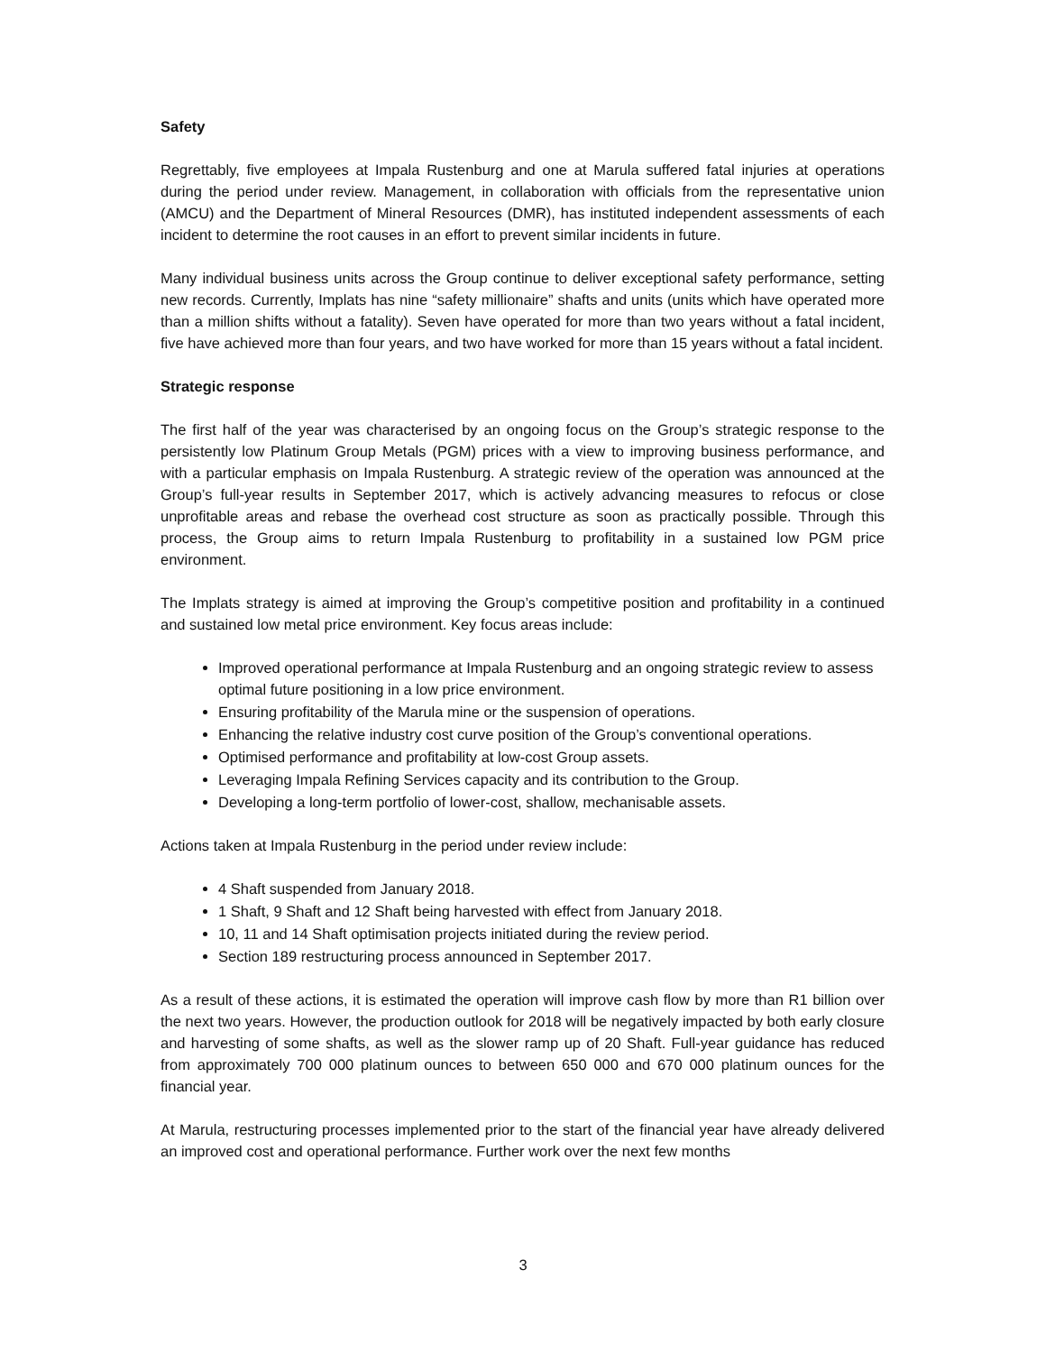Safety
Regrettably, five employees at Impala Rustenburg and one at Marula suffered fatal injuries at operations during the period under review. Management, in collaboration with officials from the representative union (AMCU) and the Department of Mineral Resources (DMR), has instituted independent assessments of each incident to determine the root causes in an effort to prevent similar incidents in future.
Many individual business units across the Group continue to deliver exceptional safety performance, setting new records. Currently, Implats has nine “safety millionaire” shafts and units (units which have operated more than a million shifts without a fatality). Seven have operated for more than two years without a fatal incident, five have achieved more than four years, and two have worked for more than 15 years without a fatal incident.
Strategic response
The first half of the year was characterised by an ongoing focus on the Group’s strategic response to the persistently low Platinum Group Metals (PGM) prices with a view to improving business performance, and with a particular emphasis on Impala Rustenburg. A strategic review of the operation was announced at the Group’s full-year results in September 2017, which is actively advancing measures to refocus or close unprofitable areas and rebase the overhead cost structure as soon as practically possible. Through this process, the Group aims to return Impala Rustenburg to profitability in a sustained low PGM price environment.
The Implats strategy is aimed at improving the Group’s competitive position and profitability in a continued and sustained low metal price environment. Key focus areas include:
Improved operational performance at Impala Rustenburg and an ongoing strategic review to assess optimal future positioning in a low price environment.
Ensuring profitability of the Marula mine or the suspension of operations.
Enhancing the relative industry cost curve position of the Group’s conventional operations.
Optimised performance and profitability at low-cost Group assets.
Leveraging Impala Refining Services capacity and its contribution to the Group.
Developing a long-term portfolio of lower-cost, shallow, mechanisable assets.
Actions taken at Impala Rustenburg in the period under review include:
4 Shaft suspended from January 2018.
1 Shaft, 9 Shaft and 12 Shaft being harvested with effect from January 2018.
10, 11 and 14 Shaft optimisation projects initiated during the review period.
Section 189 restructuring process announced in September 2017.
As a result of these actions, it is estimated the operation will improve cash flow by more than R1 billion over the next two years. However, the production outlook for 2018 will be negatively impacted by both early closure and harvesting of some shafts, as well as the slower ramp up of 20 Shaft. Full-year guidance has reduced from approximately 700 000 platinum ounces to between 650 000 and 670 000 platinum ounces for the financial year.
At Marula, restructuring processes implemented prior to the start of the financial year have already delivered an improved cost and operational performance. Further work over the next few months
3